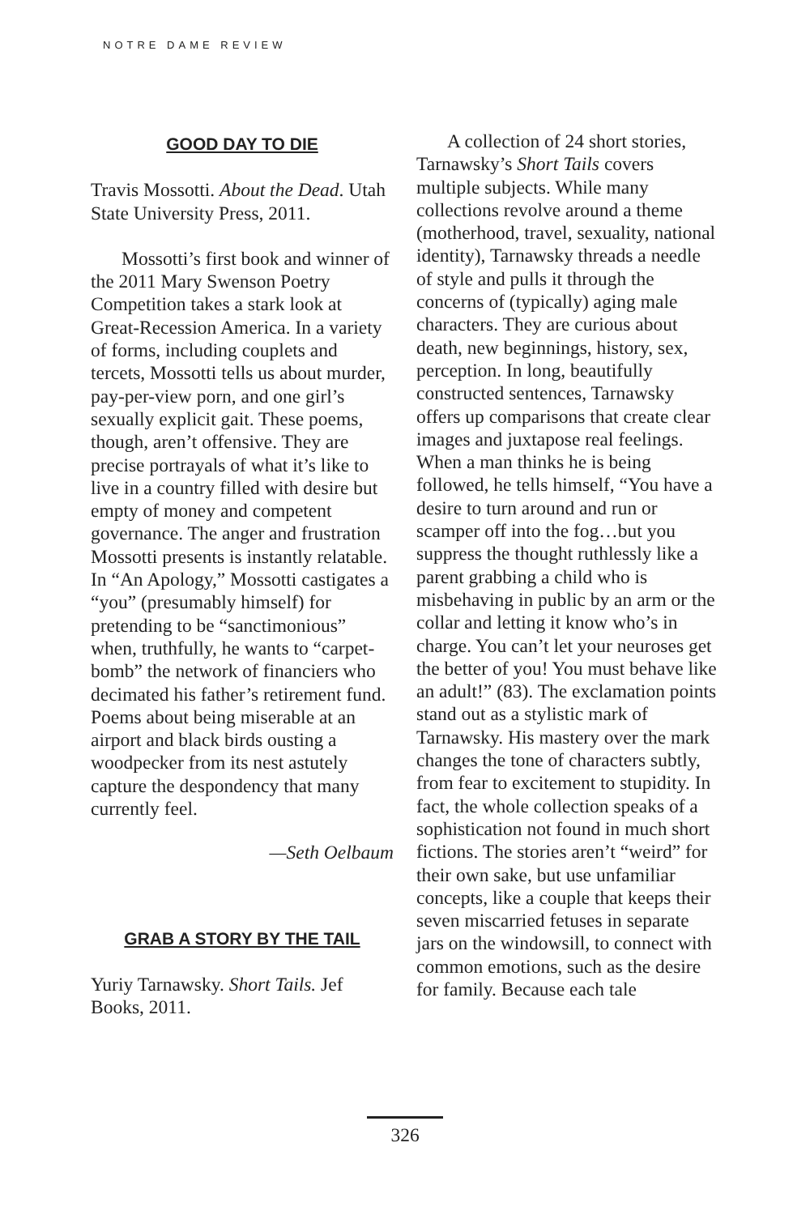NOTRE DAME REVIEW
GOOD DAY TO DIE
Travis Mossotti. About the Dead. Utah State University Press, 2011.
Mossotti’s first book and winner of the 2011 Mary Swenson Poetry Competition takes a stark look at Great-Recession America. In a variety of forms, including couplets and tercets, Mossotti tells us about murder, pay-per-view porn, and one girl’s sexually explicit gait. These poems, though, aren’t offensive. They are precise portrayals of what it’s like to live in a country filled with desire but empty of money and competent governance. The anger and frustration Mossotti presents is instantly relatable. In “An Apology,” Mossotti castigates a “you” (presumably himself) for pretending to be “sanctimonious” when, truthfully, he wants to “carpet-bomb” the network of financiers who decimated his father’s retirement fund. Poems about being miserable at an airport and black birds ousting a woodpecker from its nest astutely capture the despondency that many currently feel.
—Seth Oelbaum
GRAB A STORY BY THE TAIL
Yuriy Tarnawsky. Short Tails. Jef Books, 2011.
A collection of 24 short stories, Tarnawsky’s Short Tails covers multiple subjects. While many collections revolve around a theme (motherhood, travel, sexuality, national identity), Tarnawsky threads a needle of style and pulls it through the concerns of (typically) aging male characters. They are curious about death, new beginnings, history, sex, perception. In long, beautifully constructed sentences, Tarnawsky offers up comparisons that create clear images and juxtapose real feelings. When a man thinks he is being followed, he tells himself, “You have a desire to turn around and run or scamper off into the fog…but you suppress the thought ruthlessly like a parent grabbing a child who is misbehaving in public by an arm or the collar and letting it know who’s in charge. You can’t let your neuroses get the better of you! You must behave like an adult!” (83). The exclamation points stand out as a stylistic mark of Tarnawsky. His mastery over the mark changes the tone of characters subtly, from fear to excitement to stupidity. In fact, the whole collection speaks of a sophistication not found in much short fictions. The stories aren’t “weird” for their own sake, but use unfamiliar concepts, like a couple that keeps their seven miscarried fetuses in separate jars on the windowsill, to connect with common emotions, such as the desire for family. Because each tale
326